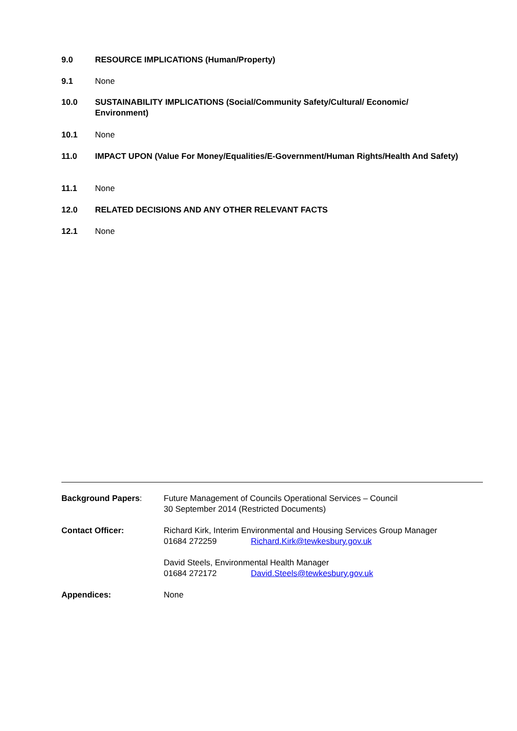9.0 RESOURCE IMPLICATIONS (Human/Property)
9.1 None
10.0 SUSTAINABILITY IMPLICATIONS (Social/Community Safety/Cultural/ Economic/ Environment)
10.1 None
11.0 IMPACT UPON (Value For Money/Equalities/E-Government/Human Rights/Health And Safety)
11.1 None
12.0 RELATED DECISIONS AND ANY OTHER RELEVANT FACTS
12.1 None
Background Papers: Future Management of Councils Operational Services – Council
30 September 2014 (Restricted Documents)
Contact Officer: Richard Kirk, Interim Environmental and Housing Services Group Manager
01684 272259 Richard.Kirk@tewkesbury.gov.uk
David Steels, Environmental Health Manager
01684 272172 David.Steels@tewkesbury.gov.uk
Appendices: None